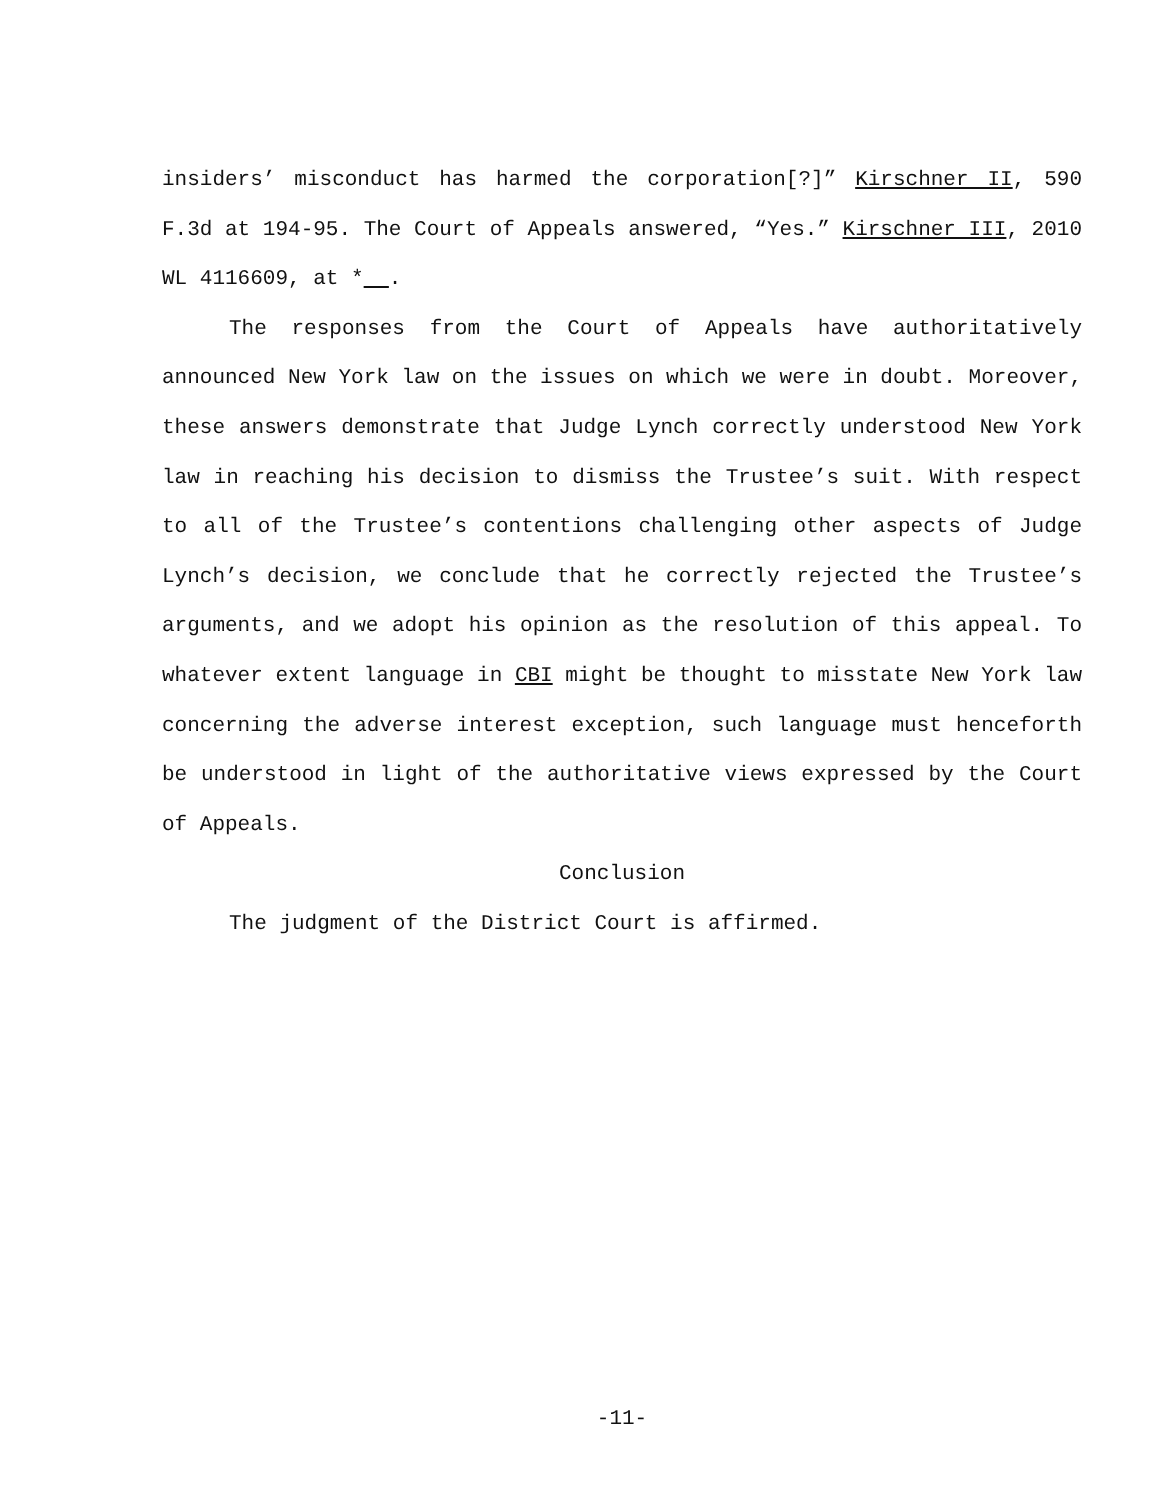insiders’ misconduct has harmed the corporation[?]” Kirschner II, 590 F.3d at 194-95. The Court of Appeals answered, “Yes.” Kirschner III, 2010 WL 4116609, at * .
The responses from the Court of Appeals have authoritatively announced New York law on the issues on which we were in doubt. Moreover, these answers demonstrate that Judge Lynch correctly understood New York law in reaching his decision to dismiss the Trustee’s suit. With respect to all of the Trustee’s contentions challenging other aspects of Judge Lynch’s decision, we conclude that he correctly rejected the Trustee’s arguments, and we adopt his opinion as the resolution of this appeal. To whatever extent language in CBI might be thought to misstate New York law concerning the adverse interest exception, such language must henceforth be understood in light of the authoritative views expressed by the Court of Appeals.
Conclusion
The judgment of the District Court is affirmed.
-11-